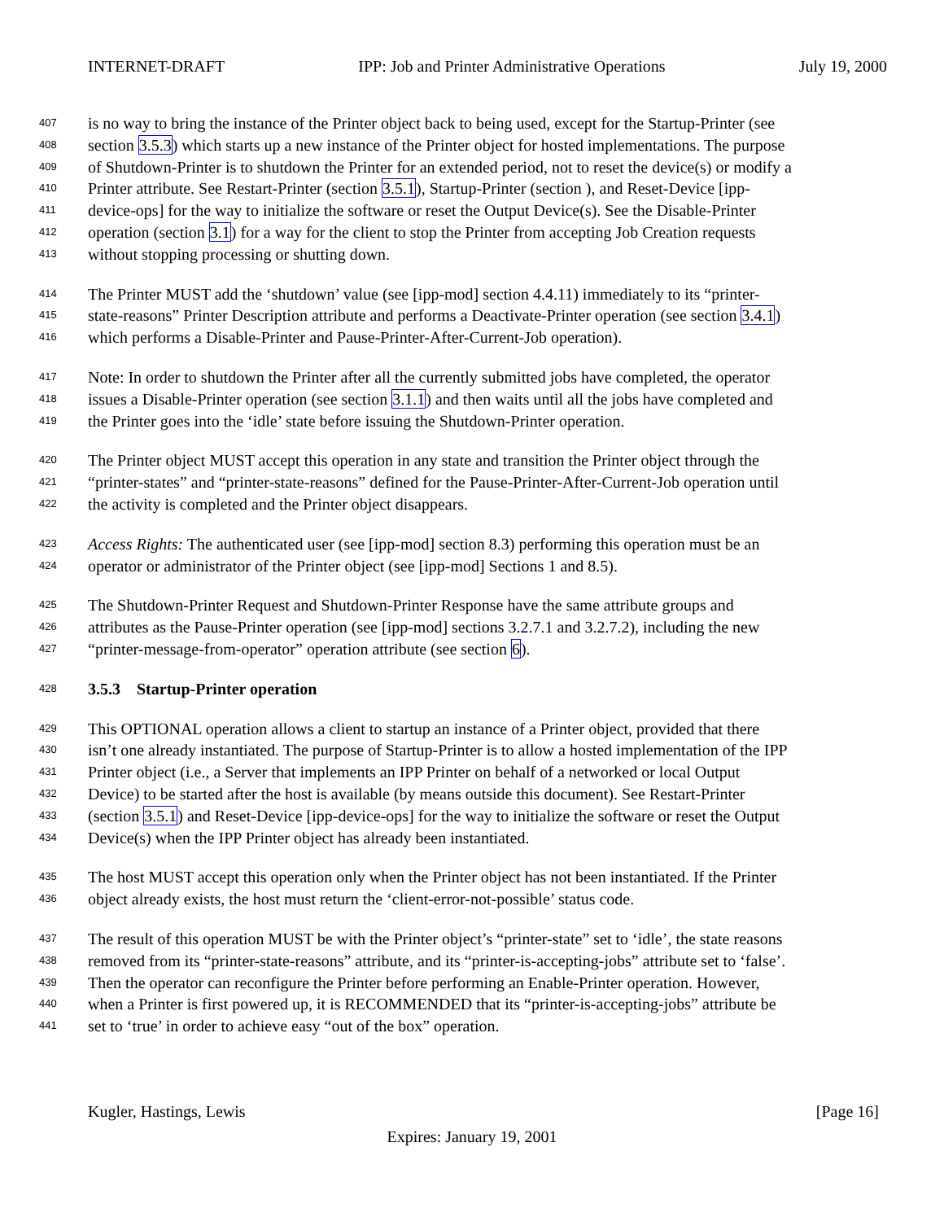INTERNET-DRAFT IPP: Job and Printer Administrative Operations July 19, 2000
407 is no way to bring the instance of the Printer object back to being used, except for the Startup-Printer (see
408 section 3.5.3) which starts up a new instance of the Printer object for hosted implementations. The purpose
409 of Shutdown-Printer is to shutdown the Printer for an extended period, not to reset the device(s) or modify a
410 Printer attribute. See Restart-Printer (section 3.5.1), Startup-Printer (section ), and Reset-Device [ipp-
411 device-ops] for the way to initialize the software or reset the Output Device(s). See the Disable-Printer
412 operation (section 3.1) for a way for the client to stop the Printer from accepting Job Creation requests
413 without stopping processing or shutting down.
414 The Printer MUST add the ‘shutdown’ value (see [ipp-mod] section 4.4.11) immediately to its “printer-
415 state-reasons” Printer Description attribute and performs a Deactivate-Printer operation (see section 3.4.1)
416 which performs a Disable-Printer and Pause-Printer-After-Current-Job operation).
417 Note: In order to shutdown the Printer after all the currently submitted jobs have completed, the operator
418 issues a Disable-Printer operation (see section 3.1.1) and then waits until all the jobs have completed and
419 the Printer goes into the ‘idle’ state before issuing the Shutdown-Printer operation.
420 The Printer object MUST accept this operation in any state and transition the Printer object through the
421 “printer-states” and “printer-state-reasons” defined for the Pause-Printer-After-Current-Job operation until
422 the activity is completed and the Printer object disappears.
423 Access Rights: The authenticated user (see [ipp-mod] section 8.3) performing this operation must be an
424 operator or administrator of the Printer object (see [ipp-mod] Sections 1 and 8.5).
425 The Shutdown-Printer Request and Shutdown-Printer Response have the same attribute groups and
426 attributes as the Pause-Printer operation (see [ipp-mod] sections 3.2.7.1 and 3.2.7.2), including the new
427 “printer-message-from-operator” operation attribute (see section 6).
428 3.5.3 Startup-Printer operation
429 This OPTIONAL operation allows a client to startup an instance of a Printer object, provided that there
430 isn’t one already instantiated. The purpose of Startup-Printer is to allow a hosted implementation of the IPP
431 Printer object (i.e., a Server that implements an IPP Printer on behalf of a networked or local Output
432 Device) to be started after the host is available (by means outside this document). See Restart-Printer
433 (section 3.5.1) and Reset-Device [ipp-device-ops] for the way to initialize the software or reset the Output
434 Device(s) when the IPP Printer object has already been instantiated.
435 The host MUST accept this operation only when the Printer object has not been instantiated. If the Printer
436 object already exists, the host must return the ‘client-error-not-possible’ status code.
437 The result of this operation MUST be with the Printer object’s “printer-state” set to ‘idle’, the state reasons
438 removed from its “printer-state-reasons” attribute, and its “printer-is-accepting-jobs” attribute set to ‘false’.
439 Then the operator can reconfigure the Printer before performing an Enable-Printer operation. However,
440 when a Printer is first powered up, it is RECOMMENDED that its “printer-is-accepting-jobs” attribute be
441 set to ‘true’ in order to achieve easy “out of the box” operation.
Kugler, Hastings, Lewis [Page 16]
Expires: January 19, 2001